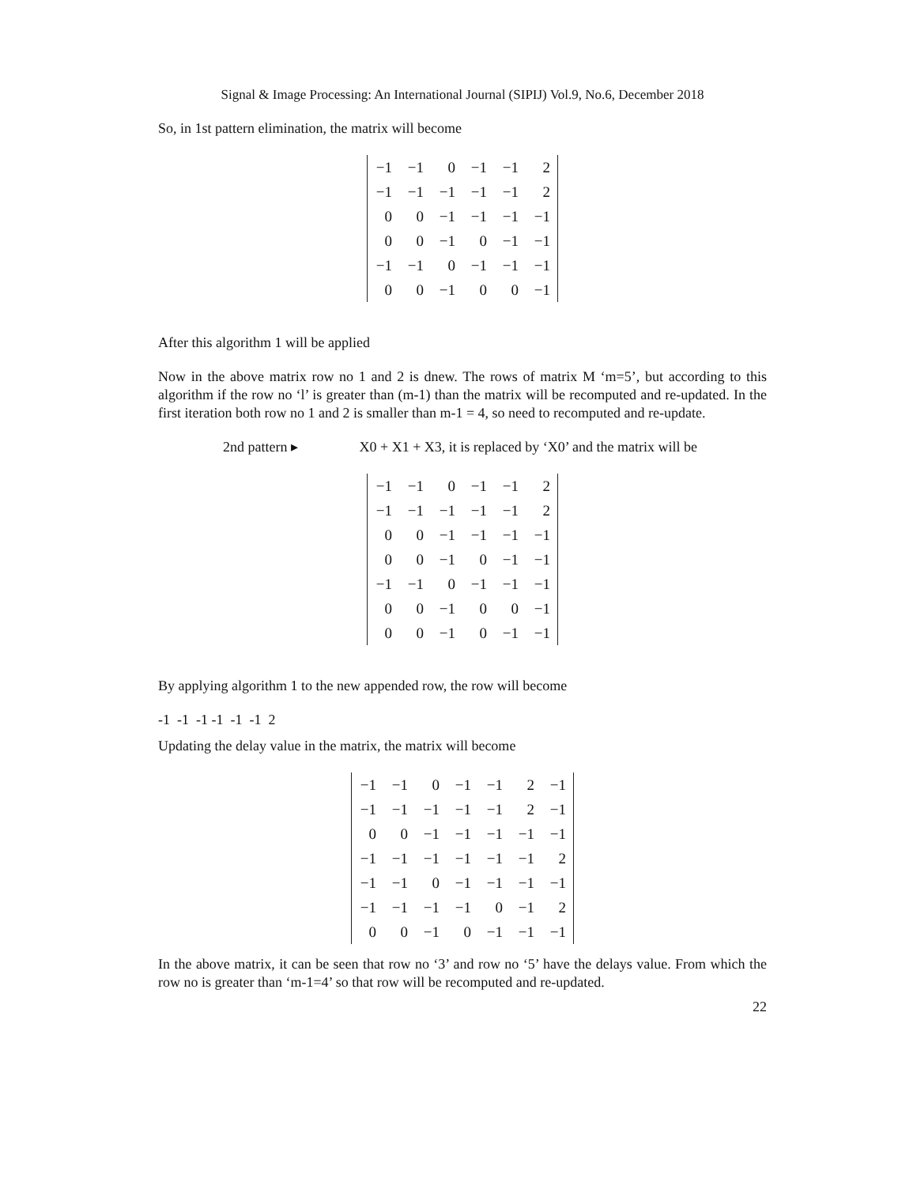Signal & Image Processing: An International Journal (SIPIJ) Vol.9, No.6, December 2018
So, in 1st pattern elimination, the matrix will become
| −1 | −1 | 0 | −1 | −1 | 2 |
| −1 | −1 | −1 | −1 | −1 | 2 |
| 0 | 0 | −1 | −1 | −1 | −1 |
| 0 | 0 | −1 | 0 | −1 | −1 |
| −1 | −1 | 0 | −1 | −1 | −1 |
| 0 | 0 | −1 | 0 | 0 | −1 |
After this algorithm 1 will be applied
Now in the above matrix row no 1 and 2 is dnew. The rows of matrix M ‘m=5’, but according to this algorithm if the row no ‘l’ is greater than (m-1) than the matrix will be recomputed and re-updated. In the first iteration both row no 1 and 2 is smaller than m-1 = 4, so need to recomputed and re-update.
2nd pattern ▸ X0 + X1 + X3, it is replaced by ‘X0’ and the matrix will be
| −1 | −1 | 0 | −1 | −1 | 2 |
| −1 | −1 | −1 | −1 | −1 | 2 |
| 0 | 0 | −1 | −1 | −1 | −1 |
| 0 | 0 | −1 | 0 | −1 | −1 |
| −1 | −1 | 0 | −1 | −1 | −1 |
| 0 | 0 | −1 | 0 | 0 | −1 |
| 0 | 0 | −1 | 0 | −1 | −1 |
By applying algorithm 1 to the new appended row, the row will become
-1 -1 -1 -1 -1 -1 2
Updating the delay value in the matrix, the matrix will become
| −1 | −1 | 0 | −1 | −1 | 2 | −1 |
| −1 | −1 | −1 | −1 | −1 | 2 | −1 |
| 0 | 0 | −1 | −1 | −1 | −1 | −1 |
| −1 | −1 | −1 | −1 | −1 | −1 | 2 |
| −1 | −1 | 0 | −1 | −1 | −1 | −1 |
| −1 | −1 | −1 | −1 | 0 | −1 | 2 |
| 0 | 0 | −1 | 0 | −1 | −1 | −1 |
In the above matrix, it can be seen that row no ‘3’ and row no ‘5’ have the delays value. From which the row no is greater than ‘m-1=4’ so that row will be recomputed and re-updated.
22